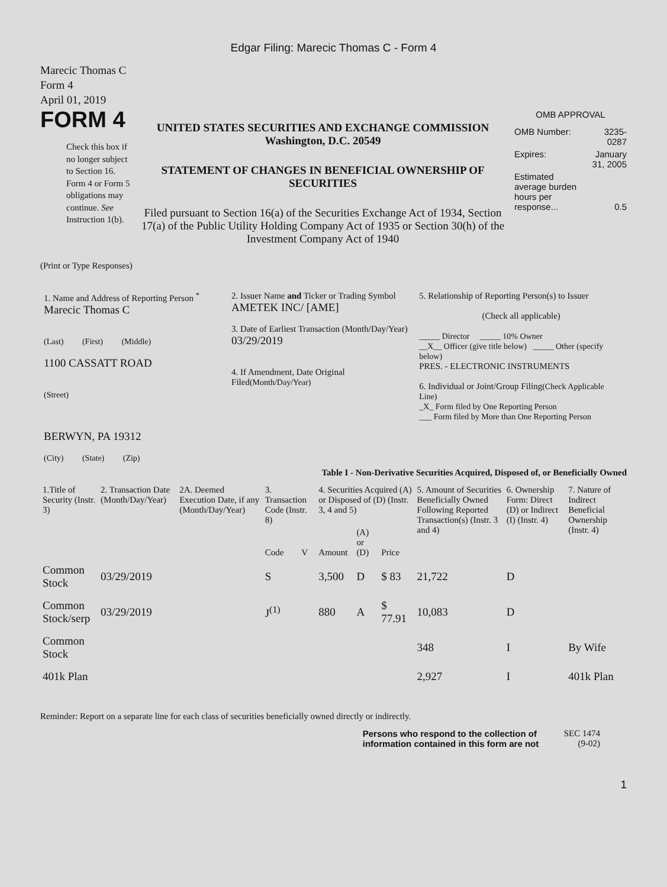Edgar Filing: Marecic Thomas C - Form 4
Marecic Thomas C
Form 4
April 01, 2019
FORM 4
Check this box if no longer subject to Section 16. Form 4 or Form 5 obligations may continue. See Instruction 1(b).
UNITED STATES SECURITIES AND EXCHANGE COMMISSION
Washington, D.C. 20549
STATEMENT OF CHANGES IN BENEFICIAL OWNERSHIP OF SECURITIES
Filed pursuant to Section 16(a) of the Securities Exchange Act of 1934, Section 17(a) of the Public Utility Holding Company Act of 1935 or Section 30(h) of the Investment Company Act of 1940
OMB APPROVAL
| OMB Number: | 3235-0287 |
| Expires: | January 31, 2005 |
| Estimated average burden hours per response... | 0.5 |
(Print or Type Responses)
| 1. Name and Address of Reporting Person <sup>*</sup> Marecic Thomas C (Last) (First) (Middle) 1100 CASSATT ROAD (Street) BERWYN, PA 19312 (City) (State) (Zip) | 2. Issuer Name and Ticker or Trading Symbol AMETEK INC/ [AME] 3. Date of Earliest Transaction (Month/Day/Year) 03/29/2019 4. If Amendment, Date Original Filed (Month/Day/Year) | 5. Relationship of Reporting Person(s) to Issuer (Check all applicable) _____ Director _____ 10% Owner __X__ Officer (give title below) _____ Other (specify below) PRES. - ELECTRONIC INSTRUMENTS 6. Individual or Joint/Group Filing (Check Applicable Line) _X_ Form filed by One Reporting Person ___ Form filed by More than One Reporting Person |
Table I - Non-Derivative Securities Acquired, Disposed of, or Beneficially Owned
| 1.Title of Security (Instr. 3) | 2. Transaction Date (Month/Day/Year) | 2A. Deemed Execution Date, if any (Month/Day/Year) | 3. Transaction Code (Instr. 8) | | 4. Securities Acquired (A) or Disposed of (D) (Instr. 3, 4 and 5) | | | 5. Amount of Securities Beneficially Owned Following Reported Transaction(s) (Instr. 3 and 4) | 6. Ownership Form: Direct (D) or Indirect (I) (Instr. 4) | 7. Nature of Indirect Beneficial Ownership (Instr. 4) |
| --- | --- | --- | --- | --- | --- | --- | --- | --- | --- | --- |
| | | | Code | V | Amount | (A) or (D) | Price | | | |
| Common Stock | 03/29/2019 | | S | | 3,500 | D | $ 83 | 21,722 | D | |
| Common Stock/serp | 03/29/2019 | | J<sup>(1)</sup> | | 880 | A | $ 77.91 | 10,083 | D | |
| Common Stock | | | | | | | | 348 | I | By Wife |
| 401k Plan | | | | | | | | 2,927 | I | 401k Plan |
Reminder: Report on a separate line for each class of securities beneficially owned directly or indirectly.
Persons who respond to the collection of information contained in this form are not
SEC 1474
(9-02)
1